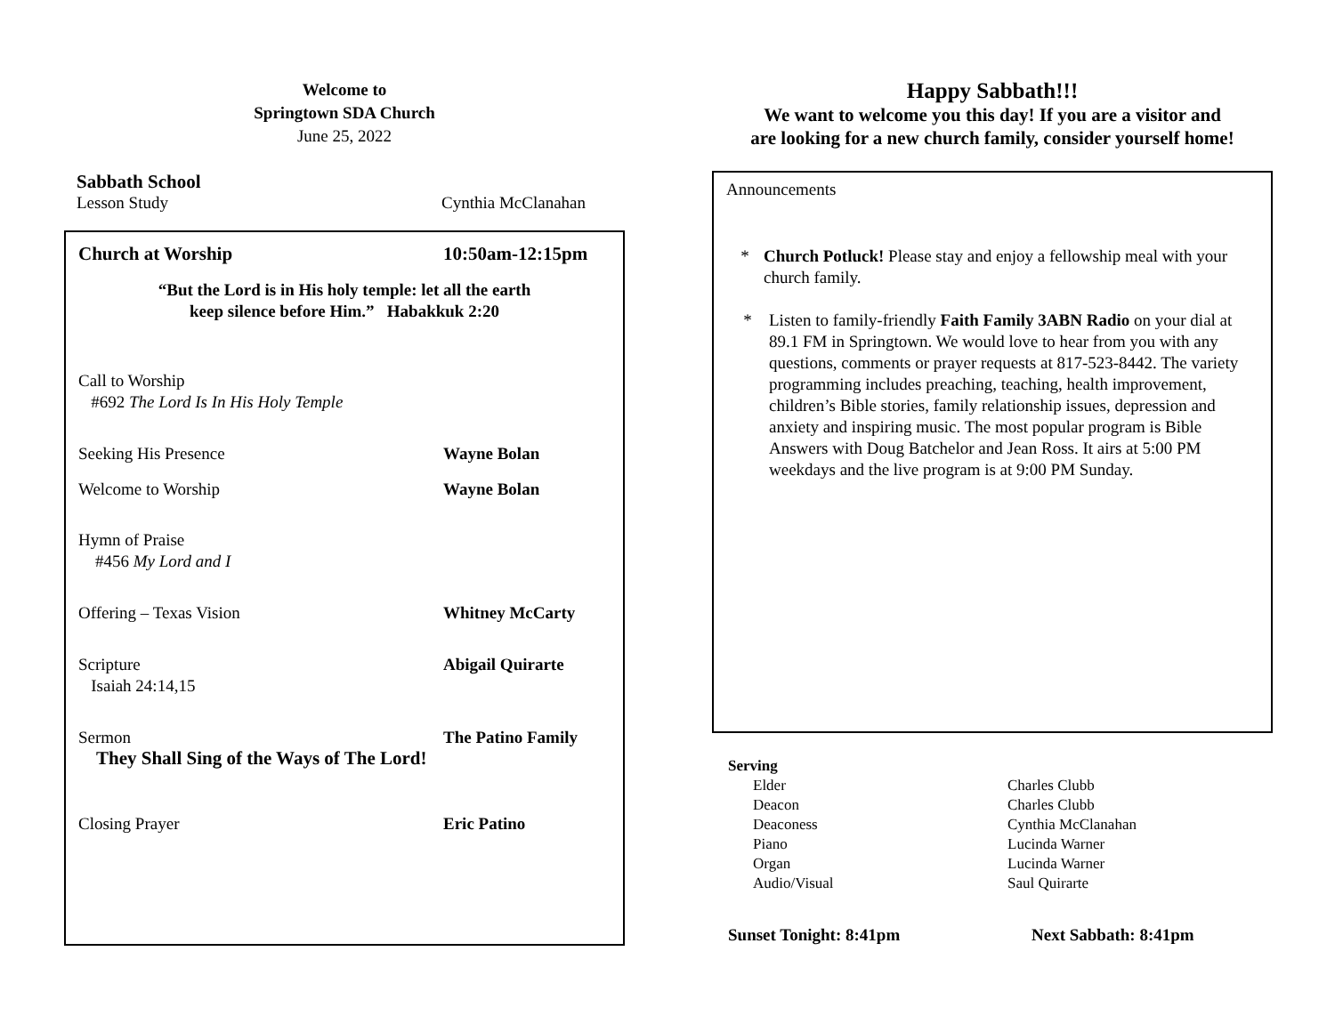Welcome to
Springtown SDA Church
June 25, 2022
Sabbath School
Lesson Study Cynthia McClanahan
Church at Worship 10:50am-12:15pm
“But the Lord is in His holy temple: let all the earth
keep silence before Him.” Habakkuk 2:20
Call to Worship
#692 The Lord Is In His Holy Temple
Seeking His Presence Wayne Bolan
Welcome to Worship Wayne Bolan
Hymn of Praise
#456 My Lord and I
Offering – Texas Vision Whitney McCarty
Scripture
Isaiah 24:14,15
Abigail Quirarte
Sermon The Patino Family
They Shall Sing of the Ways of The Lord!
Closing Prayer Eric Patino
Happy Sabbath!!!
We want to welcome you this day! If you are a visitor and
are looking for a new church family, consider yourself home!
Announcements
* Church Potluck! Please stay and enjoy a fellowship meal with your church family.
* Listen to family-friendly Faith Family 3ABN Radio on your dial at 89.1 FM in Springtown. We would love to hear from you with any questions, comments or prayer requests at 817-523-8442. The variety programming includes preaching, teaching, health improvement, children’s Bible stories, family relationship issues, depression and anxiety and inspiring music. The most popular program is Bible Answers with Doug Batchelor and Jean Ross. It airs at 5:00 PM weekdays and the live program is at 9:00 PM Sunday.
Serving
Elder
Deacon
Deaconess
Piano
Organ
Audio/Visual
Charles Clubb
Charles Clubb
Cynthia McClanahan
Lucinda Warner
Lucinda Warner
Saul Quirarte
Sunset Tonight: 8:41pm Next Sabbath: 8:41pm